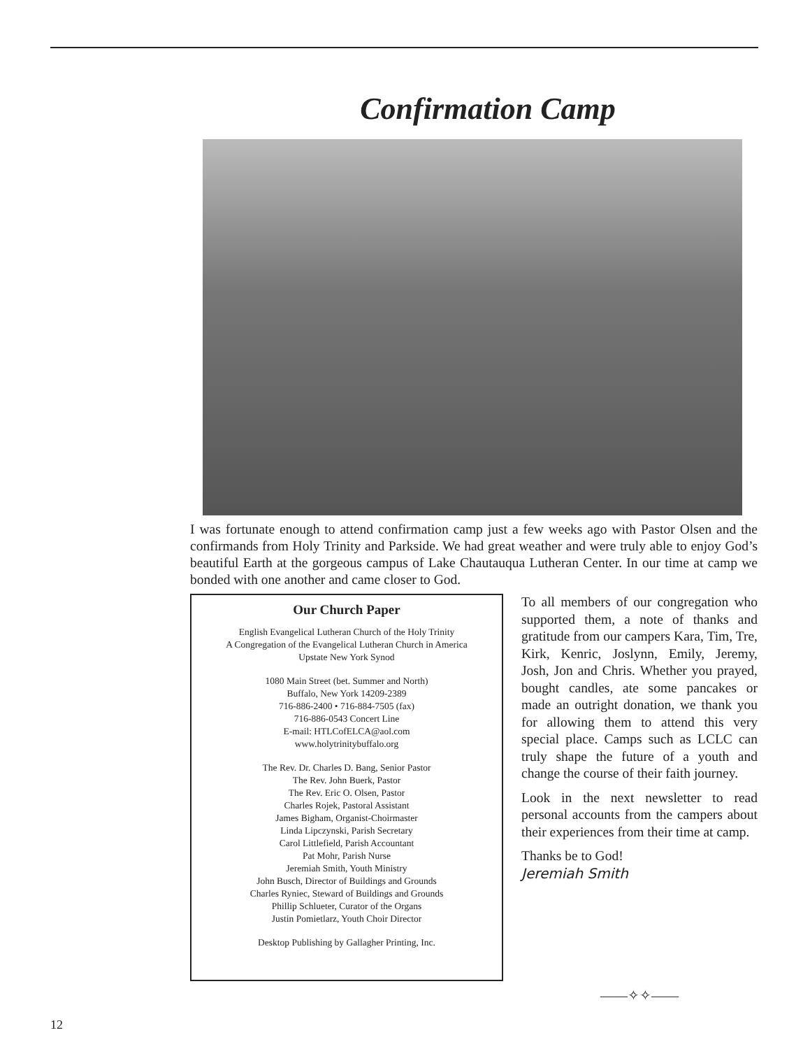Confirmation Camp
I was fortunate enough to attend confirmation camp just a few weeks ago with Pastor Olsen and the confirmands from Holy Trinity and Parkside. We had great weather and were truly able to enjoy God’s beautiful Earth at the gorgeous campus of Lake Chautauqua Lutheran Center. In our time at camp we bonded with one another and came closer to God.
Our Church Paper
English Evangelical Lutheran Church of the Holy Trinity
A Congregation of the Evangelical Lutheran Church in America
Upstate New York Synod
1080 Main Street (bet. Summer and North)
Buffalo, New York 14209-2389
716-886-2400 • 716-884-7505 (fax)
716-886-0543 Concert Line
E-mail: HTLCofELCA@aol.com
www.holytrinitybuffalo.org
The Rev. Dr. Charles D. Bang, Senior Pastor
The Rev. John Buerk, Pastor
The Rev. Eric O. Olsen, Pastor
Charles Rojek, Pastoral Assistant
James Bigham, Organist-Choirmaster
Linda Lipczynski, Parish Secretary
Carol Littlefield, Parish Accountant
Pat Mohr, Parish Nurse
Jeremiah Smith, Youth Ministry
John Busch, Director of Buildings and Grounds
Charles Ryniec, Steward of Buildings and Grounds
Phillip Schlueter, Curator of the Organs
Justin Pomietlarz, Youth Choir Director
Desktop Publishing by Gallagher Printing, Inc.
To all members of our congregation who supported them, a note of thanks and gratitude from our campers Kara, Tim, Tre, Kirk, Kenric, Joslynn, Emily, Jeremy, Josh, Jon and Chris. Whether you prayed, bought candles, ate some pancakes or made an outright donation, we thank you for allowing them to attend this very special place. Camps such as LCLC can truly shape the future of a youth and change the course of their faith journey.
Look in the next newsletter to read personal accounts from the campers about their experiences from their time at camp.
Thanks be to God!
Jeremiah Smith
——✧✧——
12